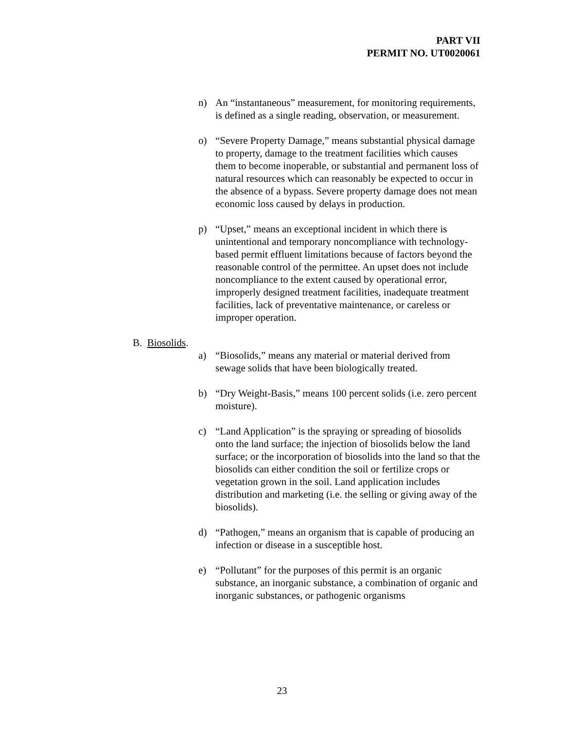PART VII
PERMIT NO. UT0020061
n) An “instantaneous” measurement, for monitoring requirements, is defined as a single reading, observation, or measurement.
o) “Severe Property Damage,” means substantial physical damage to property, damage to the treatment facilities which causes them to become inoperable, or substantial and permanent loss of natural resources which can reasonably be expected to occur in the absence of a bypass. Severe property damage does not mean economic loss caused by delays in production.
p) “Upset,” means an exceptional incident in which there is unintentional and temporary noncompliance with technology-based permit effluent limitations because of factors beyond the reasonable control of the permittee. An upset does not include noncompliance to the extent caused by operational error, improperly designed treatment facilities, inadequate treatment facilities, lack of preventative maintenance, or careless or improper operation.
B. Biosolids.
a) “Biosolids,” means any material or material derived from sewage solids that have been biologically treated.
b) “Dry Weight-Basis,” means 100 percent solids (i.e. zero percent moisture).
c) “Land Application” is the spraying or spreading of biosolids onto the land surface; the injection of biosolids below the land surface; or the incorporation of biosolids into the land so that the biosolids can either condition the soil or fertilize crops or vegetation grown in the soil. Land application includes distribution and marketing (i.e. the selling or giving away of the biosolids).
d) “Pathogen,” means an organism that is capable of producing an infection or disease in a susceptible host.
e) “Pollutant” for the purposes of this permit is an organic substance, an inorganic substance, a combination of organic and inorganic substances, or pathogenic organisms
23